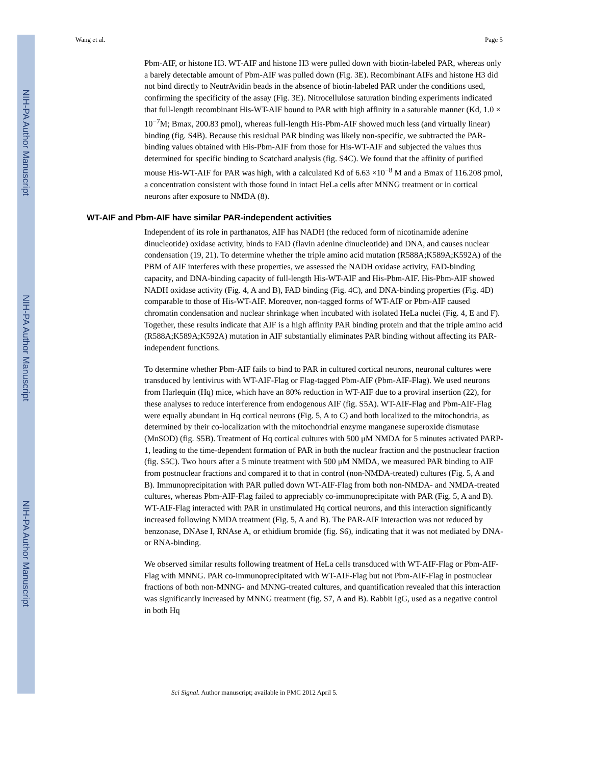NIH-PA Author Manuscript
NIH-PA Author Manuscript
NIH-PA Author Manuscript
Wang et al. Page 5
Pbm-AIF, or histone H3. WT-AIF and histone H3 were pulled down with biotin-labeled PAR, whereas only a barely detectable amount of Pbm-AIF was pulled down (Fig. 3E). Recombinant AIFs and histone H3 did not bind directly to NeutrAvidin beads in the absence of biotin-labeled PAR under the conditions used, confirming the specificity of the assay (Fig. 3E). Nitrocellulose saturation binding experiments indicated that full-length recombinant His-WT-AIF bound to PAR with high affinity in a saturable manner (Kd, 1.0 × 10<sup>−7</sup>M; Bmax, 200.83 pmol), whereas full-length His-Pbm-AIF showed much less (and virtually linear) binding (fig. S4B). Because this residual PAR binding was likely non-specific, we subtracted the PAR-binding values obtained with His-Pbm-AIF from those for His-WT-AIF and subjected the values thus determined for specific binding to Scatchard analysis (fig. S4C). We found that the affinity of purified mouse His-WT-AIF for PAR was high, with a calculated Kd of 6.63 ×10<sup>−8</sup> M and a Bmax of 116.208 pmol, a concentration consistent with those found in intact HeLa cells after MNNG treatment or in cortical neurons after exposure to NMDA (8).
WT-AIF and Pbm-AIF have similar PAR-independent activities
Independent of its role in parthanatos, AIF has NADH (the reduced form of nicotinamide adenine dinucleotide) oxidase activity, binds to FAD (flavin adenine dinucleotide) and DNA, and causes nuclear condensation (19, 21). To determine whether the triple amino acid mutation (R588A;K589A;K592A) of the PBM of AIF interferes with these properties, we assessed the NADH oxidase activity, FAD-binding capacity, and DNA-binding capacity of full-length His-WT-AIF and His-Pbm-AIF. His-Pbm-AIF showed NADH oxidase activity (Fig. 4, A and B), FAD binding (Fig. 4C), and DNA-binding properties (Fig. 4D) comparable to those of His-WT-AIF. Moreover, non-tagged forms of WT-AIF or Pbm-AIF caused chromatin condensation and nuclear shrinkage when incubated with isolated HeLa nuclei (Fig. 4, E and F). Together, these results indicate that AIF is a high affinity PAR binding protein and that the triple amino acid (R588A;K589A;K592A) mutation in AIF substantially eliminates PAR binding without affecting its PAR-independent functions.
To determine whether Pbm-AIF fails to bind to PAR in cultured cortical neurons, neuronal cultures were transduced by lentivirus with WT-AIF-Flag or Flag-tagged Pbm-AIF (Pbm-AIF-Flag). We used neurons from Harlequin (Hq) mice, which have an 80% reduction in WT-AIF due to a proviral insertion (22), for these analyses to reduce interference from endogenous AIF (fig. S5A). WT-AIF-Flag and Pbm-AIF-Flag were equally abundant in Hq cortical neurons (Fig. 5, A to C) and both localized to the mitochondria, as determined by their co-localization with the mitochondrial enzyme manganese superoxide dismutase (MnSOD) (fig. S5B). Treatment of Hq cortical cultures with 500 μM NMDA for 5 minutes activated PARP-1, leading to the time-dependent formation of PAR in both the nuclear fraction and the postnuclear fraction (fig. S5C). Two hours after a 5 minute treatment with 500 μM NMDA, we measured PAR binding to AIF from postnuclear fractions and compared it to that in control (non-NMDA-treated) cultures (Fig. 5, A and B). Immunoprecipitation with PAR pulled down WT-AIF-Flag from both non-NMDA- and NMDA-treated cultures, whereas Pbm-AIF-Flag failed to appreciably co-immunoprecipitate with PAR (Fig. 5, A and B). WT-AIF-Flag interacted with PAR in unstimulated Hq cortical neurons, and this interaction significantly increased following NMDA treatment (Fig. 5, A and B). The PAR-AIF interaction was not reduced by benzonase, DNAse I, RNAse A, or ethidium bromide (fig. S6), indicating that it was not mediated by DNA- or RNA-binding.
We observed similar results following treatment of HeLa cells transduced with WT-AIF-Flag or Pbm-AIF-Flag with MNNG. PAR co-immunoprecipitated with WT-AIF-Flag but not Pbm-AIF-Flag in postnuclear fractions of both non-MNNG- and MNNG-treated cultures, and quantification revealed that this interaction was significantly increased by MNNG treatment (fig. S7, A and B). Rabbit IgG, used as a negative control in both Hq
Sci Signal. Author manuscript; available in PMC 2012 April 5.